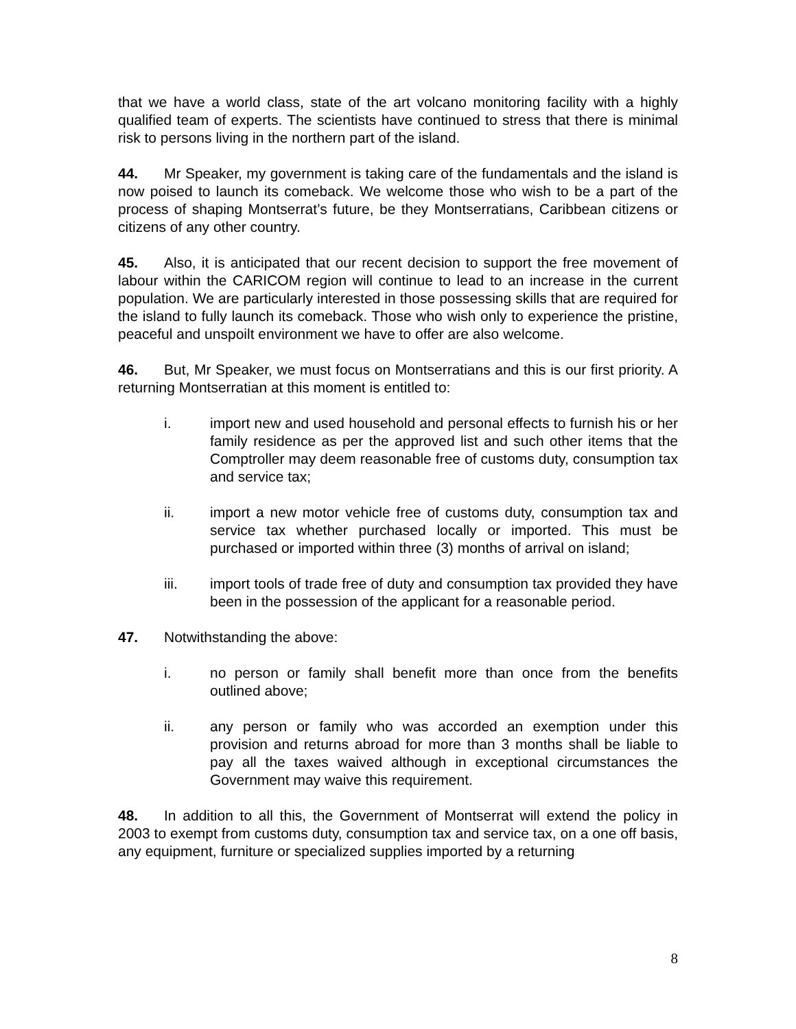that we have a world class, state of the art volcano monitoring facility with a highly qualified team of experts. The scientists have continued to stress that there is minimal risk to persons living in the northern part of the island.
44. Mr Speaker, my government is taking care of the fundamentals and the island is now poised to launch its comeback. We welcome those who wish to be a part of the process of shaping Montserrat’s future, be they Montserratians, Caribbean citizens or citizens of any other country.
45. Also, it is anticipated that our recent decision to support the free movement of labour within the CARICOM region will continue to lead to an increase in the current population. We are particularly interested in those possessing skills that are required for the island to fully launch its comeback. Those who wish only to experience the pristine, peaceful and unspoilt environment we have to offer are also welcome.
46. But, Mr Speaker, we must focus on Montserratians and this is our first priority. A returning Montserratian at this moment is entitled to:
i. import new and used household and personal effects to furnish his or her family residence as per the approved list and such other items that the Comptroller may deem reasonable free of customs duty, consumption tax and service tax;
ii. import a new motor vehicle free of customs duty, consumption tax and service tax whether purchased locally or imported. This must be purchased or imported within three (3) months of arrival on island;
iii. import tools of trade free of duty and consumption tax provided they have been in the possession of the applicant for a reasonable period.
47. Notwithstanding the above:
i. no person or family shall benefit more than once from the benefits outlined above;
ii. any person or family who was accorded an exemption under this provision and returns abroad for more than 3 months shall be liable to pay all the taxes waived although in exceptional circumstances the Government may waive this requirement.
48. In addition to all this, the Government of Montserrat will extend the policy in 2003 to exempt from customs duty, consumption tax and service tax, on a one off basis, any equipment, furniture or specialized supplies imported by a returning
8